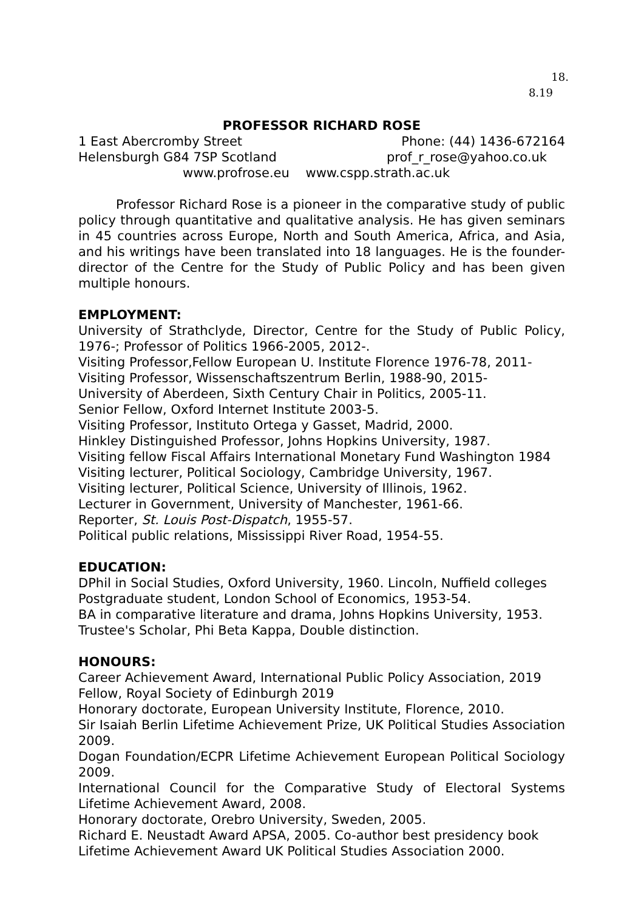18.
8.19
PROFESSOR RICHARD ROSE
1 East Abercromby Street Phone: (44) 1436-672164
Helensburgh G84 7SP Scotland prof_r_rose@yahoo.co.uk
www.profrose.eu www.cspp.strath.ac.uk
Professor Richard Rose is a pioneer in the comparative study of public policy through quantitative and qualitative analysis. He has given seminars in 45 countries across Europe, North and South America, Africa, and Asia, and his writings have been translated into 18 languages. He is the founder-director of the Centre for the Study of Public Policy and has been given multiple honours.
EMPLOYMENT:
University of Strathclyde, Director, Centre for the Study of Public Policy, 1976-; Professor of Politics 1966-2005, 2012-.
Visiting Professor,Fellow European U. Institute Florence 1976-78, 2011-
Visiting Professor, Wissenschaftszentrum Berlin, 1988-90, 2015-
University of Aberdeen, Sixth Century Chair in Politics, 2005-11.
Senior Fellow, Oxford Internet Institute 2003-5.
Visiting Professor, Instituto Ortega y Gasset, Madrid, 2000.
Hinkley Distinguished Professor, Johns Hopkins University, 1987.
Visiting fellow Fiscal Affairs International Monetary Fund Washington 1984
Visiting lecturer, Political Sociology, Cambridge University, 1967.
Visiting lecturer, Political Science, University of Illinois, 1962.
Lecturer in Government, University of Manchester, 1961-66.
Reporter, St. Louis Post-Dispatch, 1955-57.
Political public relations, Mississippi River Road, 1954-55.
EDUCATION:
DPhil in Social Studies, Oxford University, 1960. Lincoln, Nuffield colleges
Postgraduate student, London School of Economics, 1953-54.
BA in comparative literature and drama, Johns Hopkins University, 1953.
Trustee's Scholar, Phi Beta Kappa, Double distinction.
HONOURS:
Career Achievement Award, International Public Policy Association, 2019
Fellow, Royal Society of Edinburgh 2019
Honorary doctorate, European University Institute, Florence, 2010.
Sir Isaiah Berlin Lifetime Achievement Prize, UK Political Studies Association 2009.
Dogan Foundation/ECPR Lifetime Achievement European Political Sociology 2009.
International Council for the Comparative Study of Electoral Systems Lifetime Achievement Award, 2008.
Honorary doctorate, Orebro University, Sweden, 2005.
Richard E. Neustadt Award APSA, 2005. Co-author best presidency book
Lifetime Achievement Award UK Political Studies Association 2000.